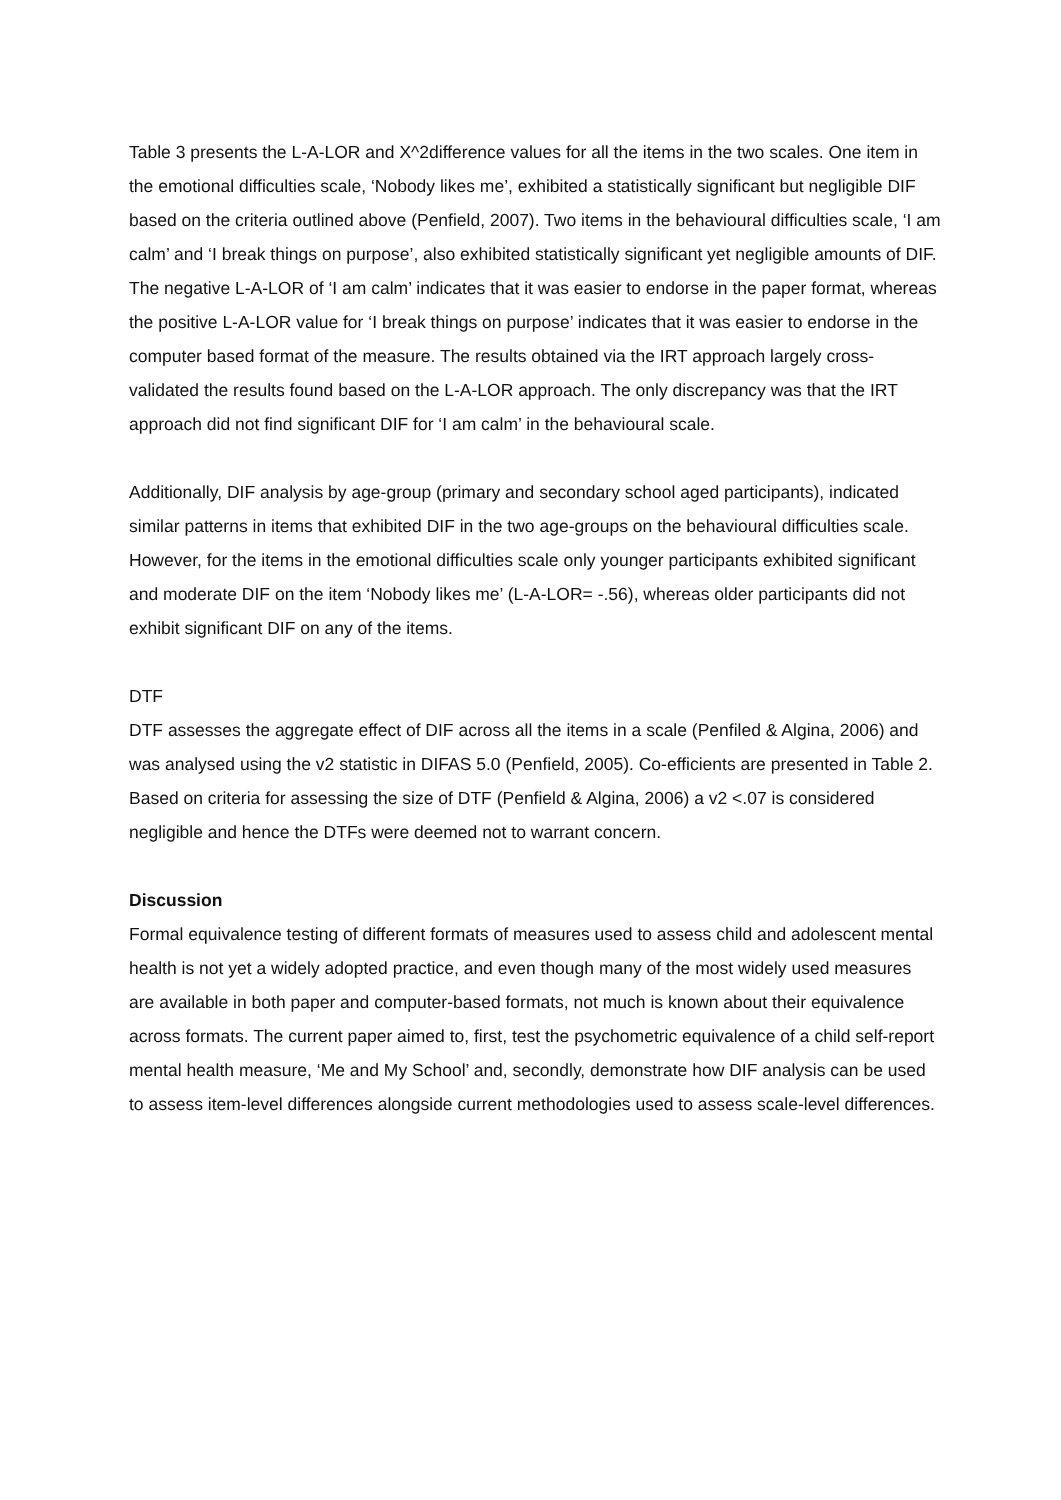Table 3 presents the L-A-LOR and X^2difference values for all the items in the two scales. One item in the emotional difficulties scale, ‘Nobody likes me’, exhibited a statistically significant but negligible DIF based on the criteria outlined above (Penfield, 2007). Two items in the behavioural difficulties scale, ‘I am calm’ and ‘I break things on purpose’, also exhibited statistically significant yet negligible amounts of DIF. The negative L-A-LOR of ‘I am calm’ indicates that it was easier to endorse in the paper format, whereas the positive L-A-LOR value for ‘I break things on purpose’ indicates that it was easier to endorse in the computer based format of the measure. The results obtained via the IRT approach largely cross-validated the results found based on the L-A-LOR approach. The only discrepancy was that the IRT approach did not find significant DIF for ‘I am calm’ in the behavioural scale.
Additionally, DIF analysis by age-group (primary and secondary school aged participants), indicated similar patterns in items that exhibited DIF in the two age-groups on the behavioural difficulties scale. However, for the items in the emotional difficulties scale only younger participants exhibited significant and moderate DIF on the item ‘Nobody likes me’ (L-A-LOR= -.56), whereas older participants did not exhibit significant DIF on any of the items.
DTF
DTF assesses the aggregate effect of DIF across all the items in a scale (Penfiled & Algina, 2006) and was analysed using the v2 statistic in DIFAS 5.0 (Penfield, 2005). Co-efficients are presented in Table 2. Based on criteria for assessing the size of DTF (Penfield & Algina, 2006) a v2 <.07 is considered negligible and hence the DTFs were deemed not to warrant concern.
Discussion
Formal equivalence testing of different formats of measures used to assess child and adolescent mental health is not yet a widely adopted practice, and even though many of the most widely used measures are available in both paper and computer-based formats, not much is known about their equivalence across formats. The current paper aimed to, first, test the psychometric equivalence of a child self-report mental health measure, ‘Me and My School’ and, secondly, demonstrate how DIF analysis can be used to assess item-level differences alongside current methodologies used to assess scale-level differences.